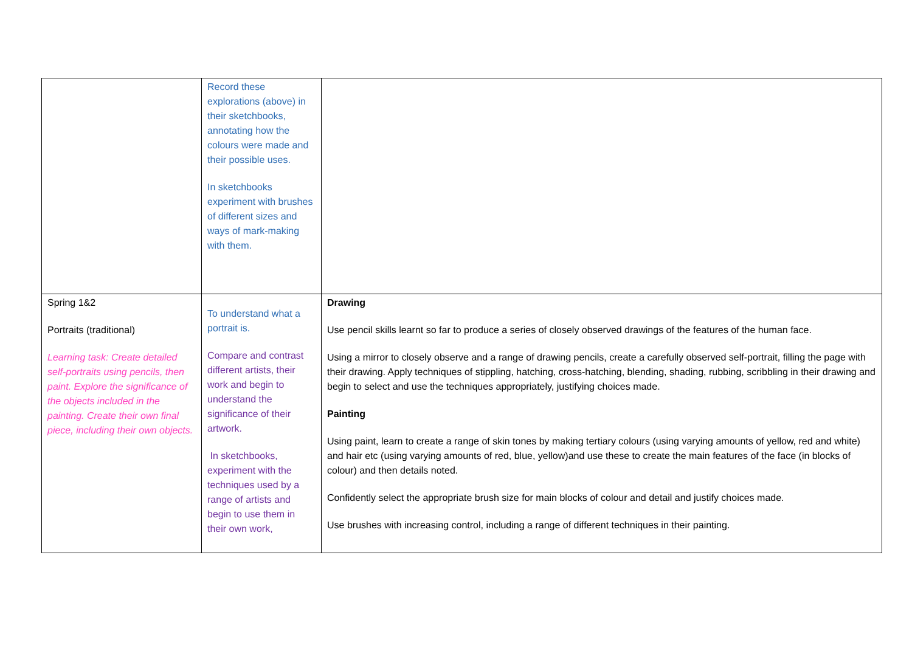| | Record these explorations (above) in their sketchbooks, annotating how the colours were made and their possible uses. In sketchbooks experiment with brushes of different sizes and ways of mark-making with them. | |
| Spring 1&2 Portraits (traditional) Learning task: Create detailed self-portraits using pencils, then paint. Explore the significance of the objects included in the painting. Create their own final piece, including their own objects. | To understand what a portrait is. Compare and contrast different artists, their work and begin to understand the significance of their artwork. In sketchbooks, experiment with the techniques used by a range of artists and begin to use them in their own work, | Drawing Use pencil skills learnt so far to produce a series of closely observed drawings of the features of the human face. Using a mirror to closely observe and a range of drawing pencils, create a carefully observed self-portrait, filling the page with their drawing. Apply techniques of stippling, hatching, cross-hatching, blending, shading, rubbing, scribbling in their drawing and begin to select and use the techniques appropriately, justifying choices made. Painting Using paint, learn to create a range of skin tones by making tertiary colours (using varying amounts of yellow, red and white) and hair etc (using varying amounts of red, blue, yellow)and use these to create the main features of the face (in blocks of colour) and then details noted. Confidently select the appropriate brush size for main blocks of colour and detail and justify choices made. Use brushes with increasing control, including a range of different techniques in their painting. |